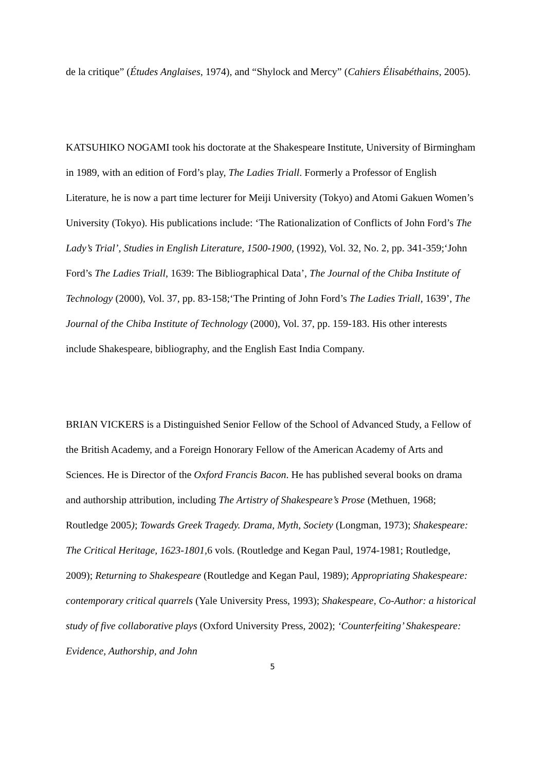de la critique” (Études Anglaises, 1974), and “Shylock and Mercy” (Cahiers Élisabéthains, 2005).
KATSUHIKO NOGAMI took his doctorate at the Shakespeare Institute, University of Birmingham in 1989, with an edition of Ford’s play, The Ladies Triall. Formerly a Professor of English Literature, he is now a part time lecturer for Meiji University (Tokyo) and Atomi Gakuen Women’s University (Tokyo). His publications include: ‘The Rationalization of Conflicts of John Ford’s The Lady’s Trial’, Studies in English Literature, 1500-1900, (1992), Vol. 32, No. 2, pp. 341-359;‘John Ford’s The Ladies Triall, 1639: The Bibliographical Data’, The Journal of the Chiba Institute of Technology (2000), Vol. 37, pp. 83-158;‘The Printing of John Ford’s The Ladies Triall, 1639’, The Journal of the Chiba Institute of Technology (2000), Vol. 37, pp. 159-183. His other interests include Shakespeare, bibliography, and the English East India Company.
BRIAN VICKERS is a Distinguished Senior Fellow of the School of Advanced Study, a Fellow of the British Academy, and a Foreign Honorary Fellow of the American Academy of Arts and Sciences. He is Director of the Oxford Francis Bacon. He has published several books on drama and authorship attribution, including The Artistry of Shakespeare’s Prose (Methuen, 1968; Routledge 2005); Towards Greek Tragedy. Drama, Myth, Society (Longman, 1973); Shakespeare: The Critical Heritage, 1623-1801, 6 vols. (Routledge and Kegan Paul, 1974-1981; Routledge, 2009); Returning to Shakespeare (Routledge and Kegan Paul, 1989); Appropriating Shakespeare: contemporary critical quarrels (Yale University Press, 1993); Shakespeare, Co-Author: a historical study of five collaborative plays (Oxford University Press, 2002); ‘Counterfeiting’ Shakespeare: Evidence, Authorship, and John
5